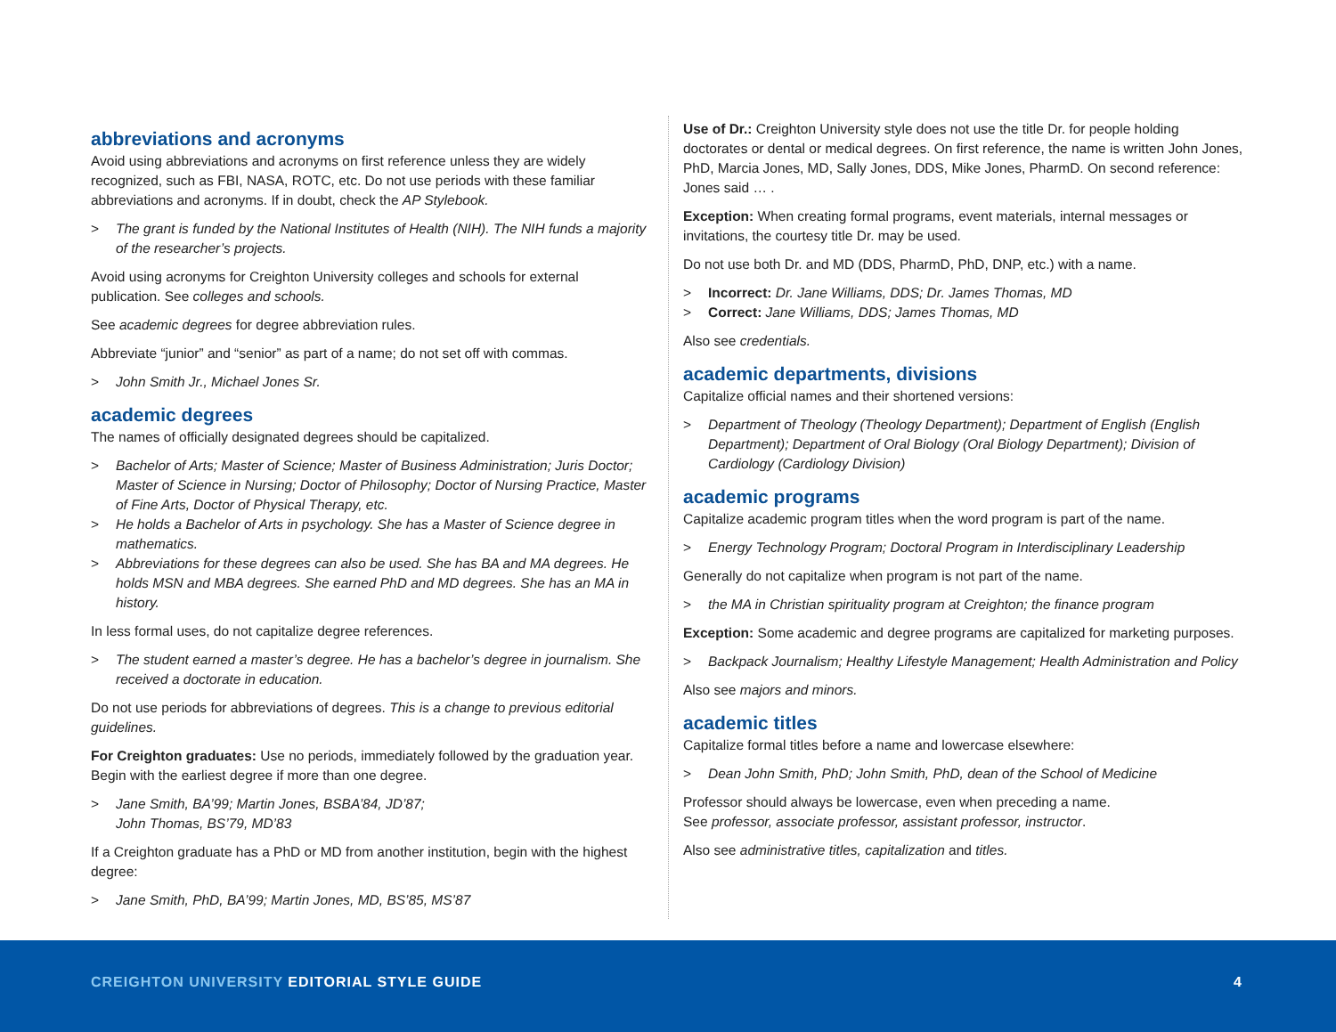abbreviations and acronyms
Avoid using abbreviations and acronyms on first reference unless they are widely recognized, such as FBI, NASA, ROTC, etc. Do not use periods with these familiar abbreviations and acronyms. If in doubt, check the AP Stylebook.
> The grant is funded by the National Institutes of Health (NIH). The NIH funds a majority of the researcher’s projects.
Avoid using acronyms for Creighton University colleges and schools for external publication. See colleges and schools.
See academic degrees for degree abbreviation rules.
Abbreviate “junior” and “senior” as part of a name; do not set off with commas.
> John Smith Jr., Michael Jones Sr.
academic degrees
The names of officially designated degrees should be capitalized.
> Bachelor of Arts; Master of Science; Master of Business Administration; Juris Doctor; Master of Science in Nursing; Doctor of Philosophy; Doctor of Nursing Practice, Master of Fine Arts, Doctor of Physical Therapy, etc.
> He holds a Bachelor of Arts in psychology. She has a Master of Science degree in mathematics.
> Abbreviations for these degrees can also be used. She has BA and MA degrees. He holds MSN and MBA degrees. She earned PhD and MD degrees. She has an MA in history.
In less formal uses, do not capitalize degree references.
> The student earned a master’s degree. He has a bachelor’s degree in journalism. She received a doctorate in education.
Do not use periods for abbreviations of degrees. This is a change to previous editorial guidelines.
For Creighton graduates: Use no periods, immediately followed by the graduation year. Begin with the earliest degree if more than one degree.
> Jane Smith, BA’99; Martin Jones, BSBA’84, JD’87;
John Thomas, BS’79, MD’83
If a Creighton graduate has a PhD or MD from another institution, begin with the highest degree:
> Jane Smith, PhD, BA’99; Martin Jones, MD, BS’85, MS’87
Use of Dr.: Creighton University style does not use the title Dr. for people holding doctorates or dental or medical degrees. On first reference, the name is written John Jones, PhD, Marcia Jones, MD, Sally Jones, DDS, Mike Jones, PharmD. On second reference: Jones said … .
Exception: When creating formal programs, event materials, internal messages or invitations, the courtesy title Dr. may be used.
Do not use both Dr. and MD (DDS, PharmD, PhD, DNP, etc.) with a name.
> Incorrect: Dr. Jane Williams, DDS; Dr. James Thomas, MD
> Correct: Jane Williams, DDS; James Thomas, MD
Also see credentials.
academic departments, divisions
Capitalize official names and their shortened versions:
> Department of Theology (Theology Department); Department of English (English Department); Department of Oral Biology (Oral Biology Department); Division of Cardiology (Cardiology Division)
academic programs
Capitalize academic program titles when the word program is part of the name.
> Energy Technology Program; Doctoral Program in Interdisciplinary Leadership
Generally do not capitalize when program is not part of the name.
> the MA in Christian spirituality program at Creighton; the finance program
Exception: Some academic and degree programs are capitalized for marketing purposes.
> Backpack Journalism; Healthy Lifestyle Management; Health Administration and Policy
Also see majors and minors.
academic titles
Capitalize formal titles before a name and lowercase elsewhere:
> Dean John Smith, PhD; John Smith, PhD, dean of the School of Medicine
Professor should always be lowercase, even when preceding a name.
See professor, associate professor, assistant professor, instructor.
Also see administrative titles, capitalization and titles.
CREIGHTON UNIVERSITY EDITORIAL STYLE GUIDE
4